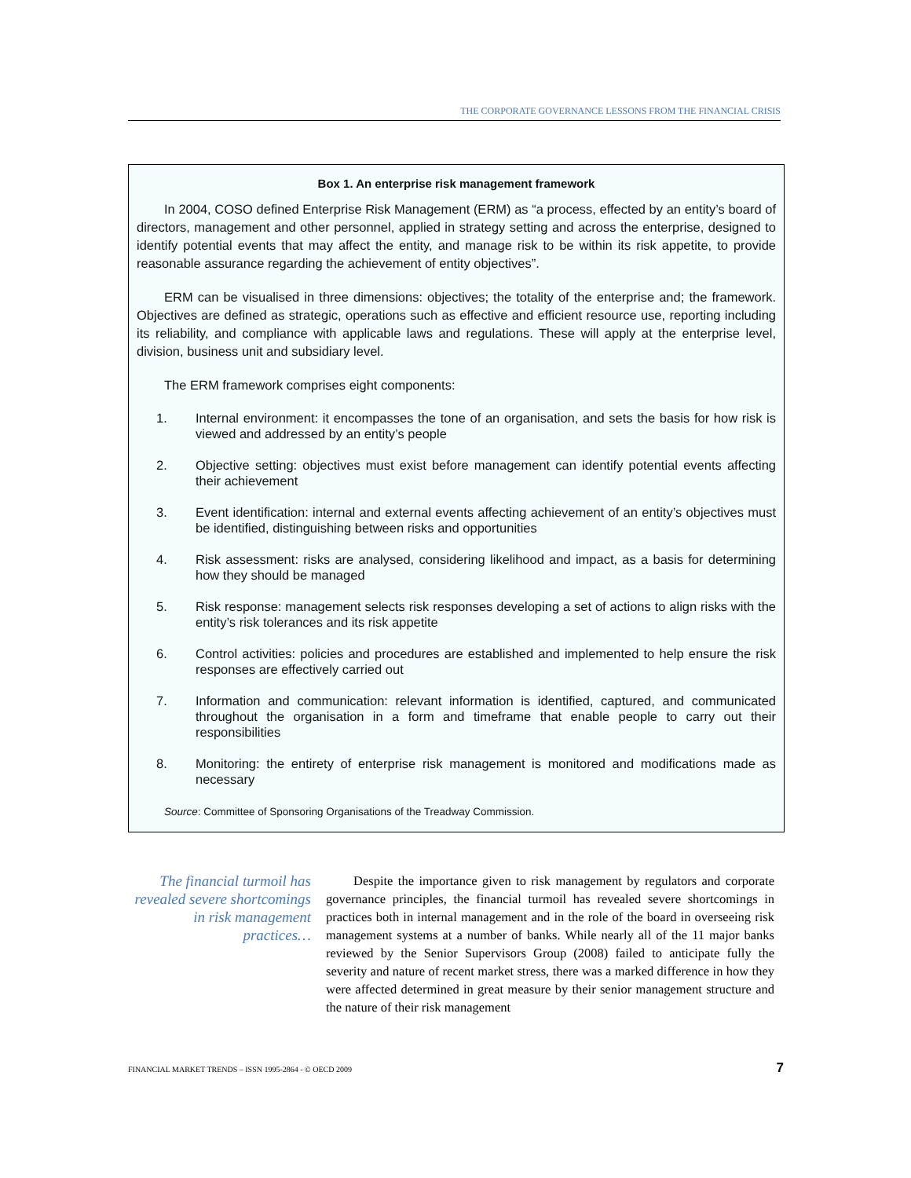THE CORPORATE GOVERNANCE LESSONS FROM THE FINANCIAL CRISIS
Box 1. An enterprise risk management framework
In 2004, COSO defined Enterprise Risk Management (ERM) as “a process, effected by an entity’s board of directors, management and other personnel, applied in strategy setting and across the enterprise, designed to identify potential events that may affect the entity, and manage risk to be within its risk appetite, to provide reasonable assurance regarding the achievement of entity objectives”.
ERM can be visualised in three dimensions: objectives; the totality of the enterprise and; the framework. Objectives are defined as strategic, operations such as effective and efficient resource use, reporting including its reliability, and compliance with applicable laws and regulations. These will apply at the enterprise level, division, business unit and subsidiary level.
The ERM framework comprises eight components:
1. Internal environment: it encompasses the tone of an organisation, and sets the basis for how risk is viewed and addressed by an entity’s people
2. Objective setting: objectives must exist before management can identify potential events affecting their achievement
3. Event identification: internal and external events affecting achievement of an entity’s objectives must be identified, distinguishing between risks and opportunities
4. Risk assessment: risks are analysed, considering likelihood and impact, as a basis for determining how they should be managed
5. Risk response: management selects risk responses developing a set of actions to align risks with the entity’s risk tolerances and its risk appetite
6. Control activities: policies and procedures are established and implemented to help ensure the risk responses are effectively carried out
7. Information and communication: relevant information is identified, captured, and communicated throughout the organisation in a form and timeframe that enable people to carry out their responsibilities
8. Monitoring: the entirety of enterprise risk management is monitored and modifications made as necessary
Source: Committee of Sponsoring Organisations of the Treadway Commission.
The financial turmoil has revealed severe shortcomings in risk management practices…
Despite the importance given to risk management by regulators and corporate governance principles, the financial turmoil has revealed severe shortcomings in practices both in internal management and in the role of the board in overseeing risk management systems at a number of banks. While nearly all of the 11 major banks reviewed by the Senior Supervisors Group (2008) failed to anticipate fully the severity and nature of recent market stress, there was a marked difference in how they were affected determined in great measure by their senior management structure and the nature of their risk management
FINANCIAL MARKET TRENDS – ISSN 1995-2864 - © OECD 2009 7